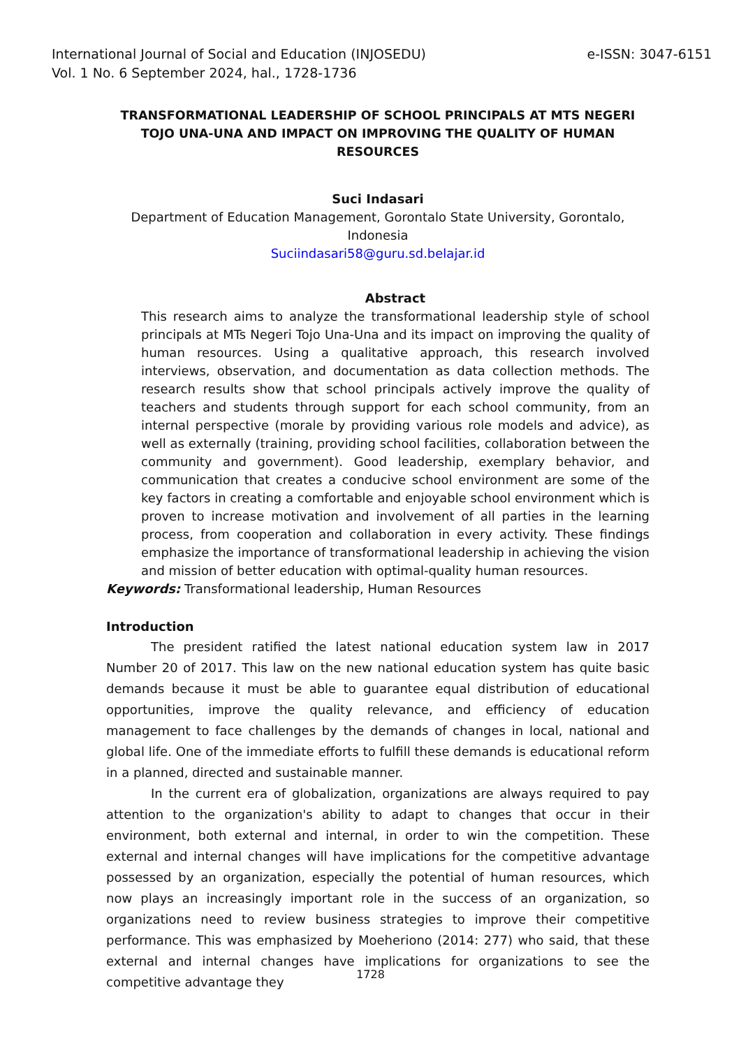International Journal of Social and Education (INJOSEDU)
Vol. 1 No. 6 September 2024, hal., 1728-1736
e-ISSN: 3047-6151
TRANSFORMATIONAL LEADERSHIP OF SCHOOL PRINCIPALS AT MTS NEGERI TOJO UNA-UNA AND IMPACT ON IMPROVING THE QUALITY OF HUMAN RESOURCES
Suci Indasari
Department of Education Management, Gorontalo State University, Gorontalo, Indonesia
Suciindasari58@guru.sd.belajar.id
Abstract
This research aims to analyze the transformational leadership style of school principals at MTs Negeri Tojo Una-Una and its impact on improving the quality of human resources. Using a qualitative approach, this research involved interviews, observation, and documentation as data collection methods. The research results show that school principals actively improve the quality of teachers and students through support for each school community, from an internal perspective (morale by providing various role models and advice), as well as externally (training, providing school facilities, collaboration between the community and government). Good leadership, exemplary behavior, and communication that creates a conducive school environment are some of the key factors in creating a comfortable and enjoyable school environment which is proven to increase motivation and involvement of all parties in the learning process, from cooperation and collaboration in every activity. These findings emphasize the importance of transformational leadership in achieving the vision and mission of better education with optimal-quality human resources.
Keywords: Transformational leadership, Human Resources
Introduction
The president ratified the latest national education system law in 2017 Number 20 of 2017. This law on the new national education system has quite basic demands because it must be able to guarantee equal distribution of educational opportunities, improve the quality relevance, and efficiency of education management to face challenges by the demands of changes in local, national and global life. One of the immediate efforts to fulfill these demands is educational reform in a planned, directed and sustainable manner.
In the current era of globalization, organizations are always required to pay attention to the organization's ability to adapt to changes that occur in their environment, both external and internal, in order to win the competition. These external and internal changes will have implications for the competitive advantage possessed by an organization, especially the potential of human resources, which now plays an increasingly important role in the success of an organization, so organizations need to review business strategies to improve their competitive performance. This was emphasized by Moeheriono (2014: 277) who said, that these external and internal changes have implications for organizations to see the competitive advantage they
1728